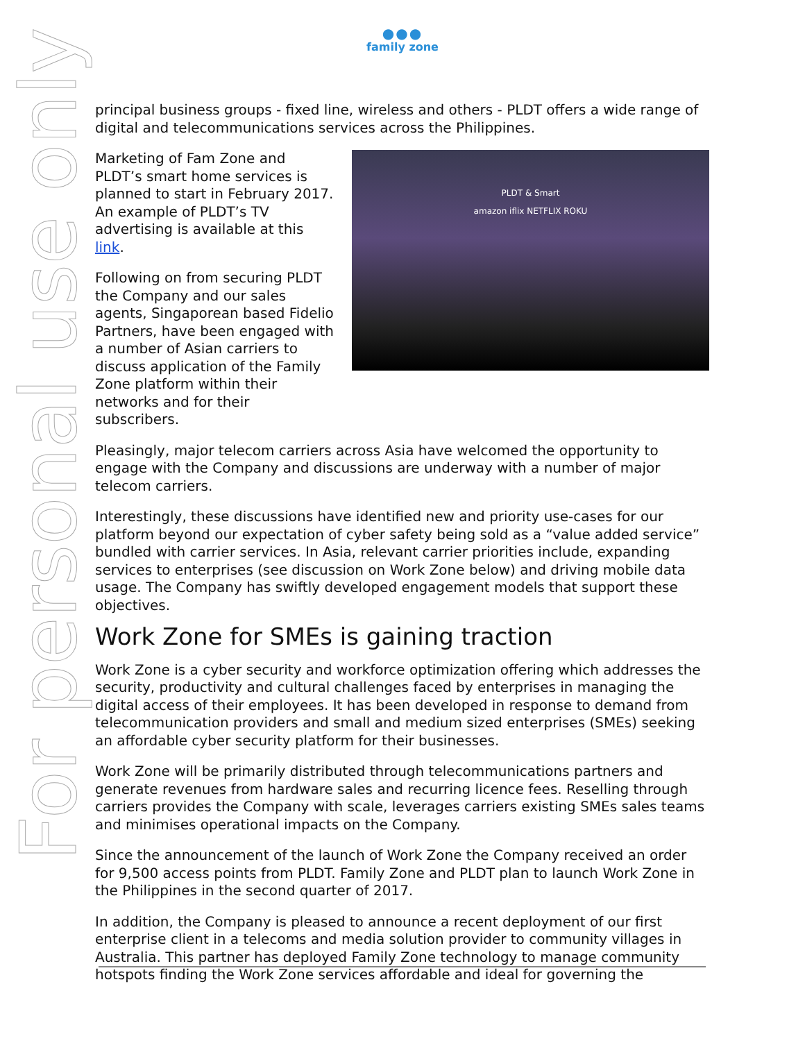●●●
family zone
principal business groups - fixed line, wireless and others - PLDT offers a wide range of digital and telecommunications services across the Philippines.
Marketing of Fam Zone and PLDT’s smart home services is planned to start in February 2017. An example of PLDT’s TV advertising is available at this link.
Following on from securing PLDT the Company and our sales agents, Singaporean based Fidelio Partners, have been engaged with a number of Asian carriers to discuss application of the Family Zone platform within their networks and for their subscribers.
PLDT & Smart
amazon iflix NETFLIX ROKU
Pleasingly, major telecom carriers across Asia have welcomed the opportunity to engage with the Company and discussions are underway with a number of major telecom carriers.
Interestingly, these discussions have identified new and priority use-cases for our platform beyond our expectation of cyber safety being sold as a “value added service” bundled with carrier services. In Asia, relevant carrier priorities include, expanding services to enterprises (see discussion on Work Zone below) and driving mobile data usage. The Company has swiftly developed engagement models that support these objectives.
Work Zone for SMEs is gaining traction
Work Zone is a cyber security and workforce optimization offering which addresses the security, productivity and cultural challenges faced by enterprises in managing the digital access of their employees. It has been developed in response to demand from telecommunication providers and small and medium sized enterprises (SMEs) seeking an affordable cyber security platform for their businesses.
Work Zone will be primarily distributed through telecommunications partners and generate revenues from hardware sales and recurring licence fees. Reselling through carriers provides the Company with scale, leverages carriers existing SMEs sales teams and minimises operational impacts on the Company.
Since the announcement of the launch of Work Zone the Company received an order for 9,500 access points from PLDT. Family Zone and PLDT plan to launch Work Zone in the Philippines in the second quarter of 2017.
In addition, the Company is pleased to announce a recent deployment of our first enterprise client in a telecoms and media solution provider to community villages in Australia. This partner has deployed Family Zone technology to manage community hotspots finding the Work Zone services affordable and ideal for governing the
For personal use only